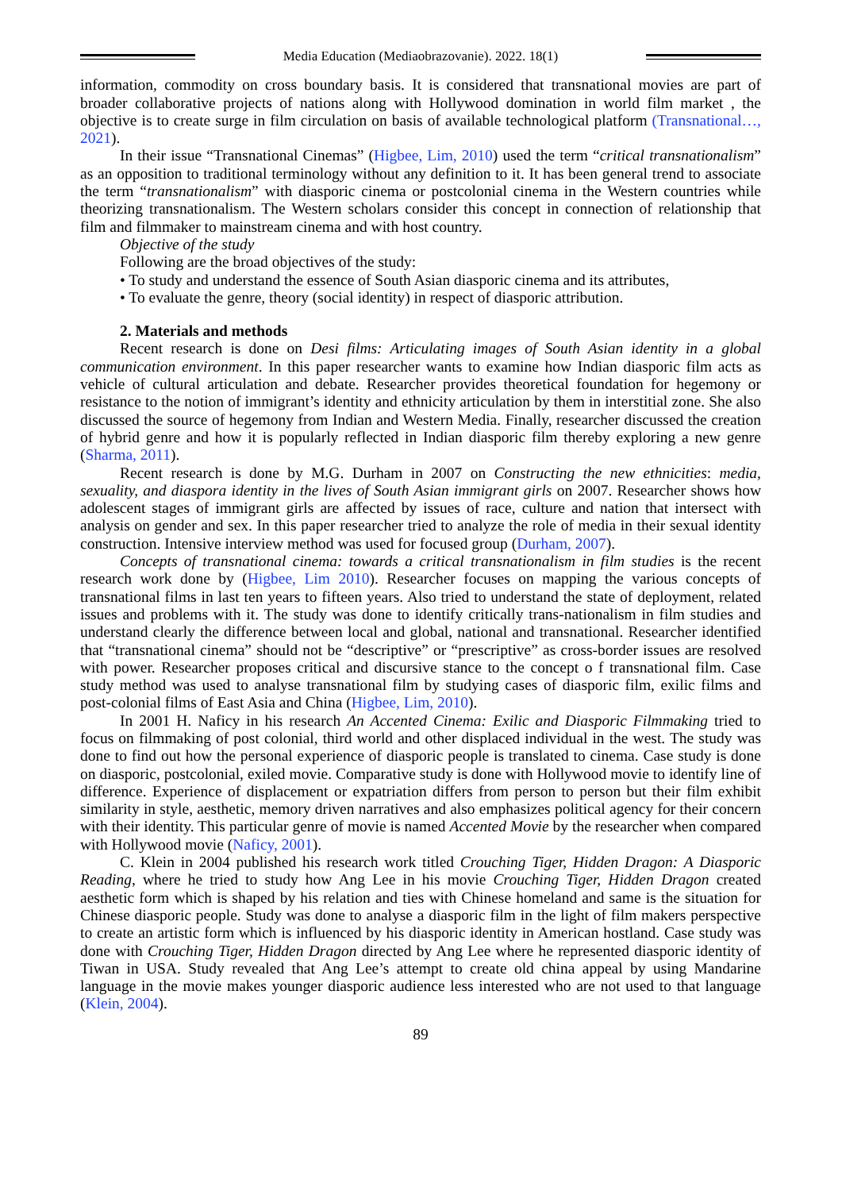Media Education (Mediaobrazovanie). 2022. 18(1)
information, commodity on cross boundary basis. It is considered that transnational movies are part of broader collaborative projects of nations along with Hollywood domination in world film market , the objective is to create surge in film circulation on basis of available technological platform (Transnational…, 2021).
In their issue “Transnational Cinemas” (Higbee, Lim, 2010) used the term “critical transnationalism” as an opposition to traditional terminology without any definition to it. It has been general trend to associate the term “transnationalism” with diasporic cinema or postcolonial cinema in the Western countries while theorizing transnationalism. The Western scholars consider this concept in connection of relationship that film and filmmaker to mainstream cinema and with host country.
Objective of the study
Following are the broad objectives of the study:
• To study and understand the essence of South Asian diasporic cinema and its attributes,
• To evaluate the genre, theory (social identity) in respect of diasporic attribution.
2. Materials and methods
Recent research is done on Desi films: Articulating images of South Asian identity in a global communication environment. In this paper researcher wants to examine how Indian diasporic film acts as vehicle of cultural articulation and debate. Researcher provides theoretical foundation for hegemony or resistance to the notion of immigrant’s identity and ethnicity articulation by them in interstitial zone. She also discussed the source of hegemony from Indian and Western Media. Finally, researcher discussed the creation of hybrid genre and how it is popularly reflected in Indian diasporic film thereby exploring a new genre (Sharma, 2011).
Recent research is done by M.G. Durham in 2007 on Constructing the new ethnicities: media, sexuality, and diaspora identity in the lives of South Asian immigrant girls on 2007. Researcher shows how adolescent stages of immigrant girls are affected by issues of race, culture and nation that intersect with analysis on gender and sex. In this paper researcher tried to analyze the role of media in their sexual identity construction. Intensive interview method was used for focused group (Durham, 2007).
Concepts of transnational cinema: towards a critical transnationalism in film studies is the recent research work done by (Higbee, Lim 2010). Researcher focuses on mapping the various concepts of transnational films in last ten years to fifteen years. Also tried to understand the state of deployment, related issues and problems with it. The study was done to identify critically trans-nationalism in film studies and understand clearly the difference between local and global, national and transnational. Researcher identified that “transnational cinema” should not be “descriptive” or “prescriptive” as cross-border issues are resolved with power. Researcher proposes critical and discursive stance to the concept o f transnational film. Case study method was used to analyse transnational film by studying cases of diasporic film, exilic films and post-colonial films of East Asia and China (Higbee, Lim, 2010).
In 2001 H. Naficy in his research An Accented Cinema: Exilic and Diasporic Filmmaking tried to focus on filmmaking of post colonial, third world and other displaced individual in the west. The study was done to find out how the personal experience of diasporic people is translated to cinema. Case study is done on diasporic, postcolonial, exiled movie. Comparative study is done with Hollywood movie to identify line of difference. Experience of displacement or expatriation differs from person to person but their film exhibit similarity in style, aesthetic, memory driven narratives and also emphasizes political agency for their concern with their identity. This particular genre of movie is named Accented Movie by the researcher when compared with Hollywood movie (Naficy, 2001).
C. Klein in 2004 published his research work titled Crouching Tiger, Hidden Dragon: A Diasporic Reading, where he tried to study how Ang Lee in his movie Crouching Tiger, Hidden Dragon created aesthetic form which is shaped by his relation and ties with Chinese homeland and same is the situation for Chinese diasporic people. Study was done to analyse a diasporic film in the light of film makers perspective to create an artistic form which is influenced by his diasporic identity in American hostland. Case study was done with Crouching Tiger, Hidden Dragon directed by Ang Lee where he represented diasporic identity of Tiwan in USA. Study revealed that Ang Lee’s attempt to create old china appeal by using Mandarine language in the movie makes younger diasporic audience less interested who are not used to that language (Klein, 2004).
89